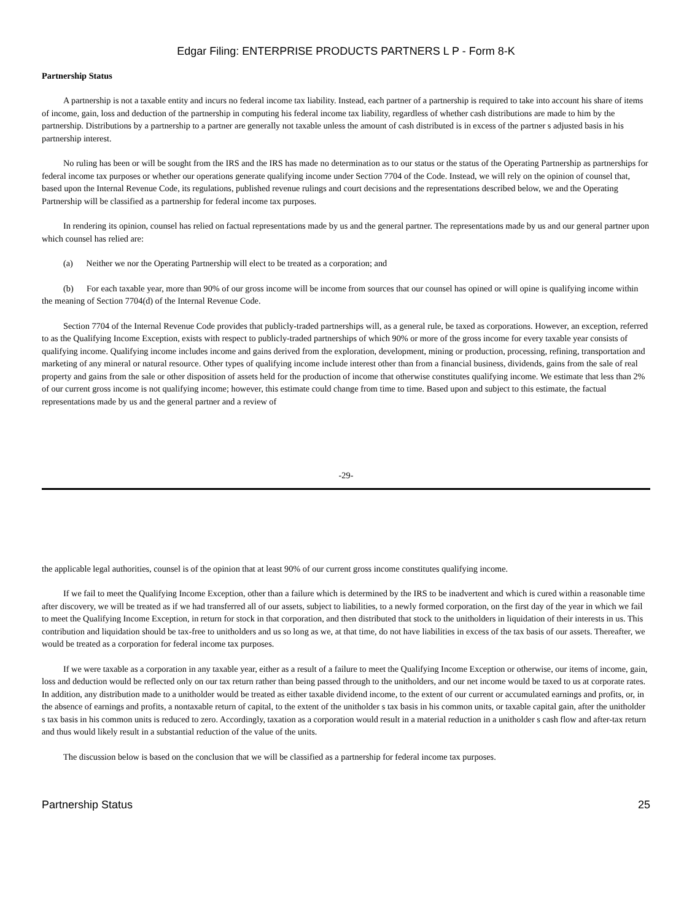Edgar Filing: ENTERPRISE PRODUCTS PARTNERS L P - Form 8-K
Partnership Status
A partnership is not a taxable entity and incurs no federal income tax liability. Instead, each partner of a partnership is required to take into account his share of items of income, gain, loss and deduction of the partnership in computing his federal income tax liability, regardless of whether cash distributions are made to him by the partnership. Distributions by a partnership to a partner are generally not taxable unless the amount of cash distributed is in excess of the partner s adjusted basis in his partnership interest.
No ruling has been or will be sought from the IRS and the IRS has made no determination as to our status or the status of the Operating Partnership as partnerships for federal income tax purposes or whether our operations generate qualifying income under Section 7704 of the Code. Instead, we will rely on the opinion of counsel that, based upon the Internal Revenue Code, its regulations, published revenue rulings and court decisions and the representations described below, we and the Operating Partnership will be classified as a partnership for federal income tax purposes.
In rendering its opinion, counsel has relied on factual representations made by us and the general partner. The representations made by us and our general partner upon which counsel has relied are:
(a) Neither we nor the Operating Partnership will elect to be treated as a corporation; and
(b) For each taxable year, more than 90% of our gross income will be income from sources that our counsel has opined or will opine is qualifying income within the meaning of Section 7704(d) of the Internal Revenue Code.
Section 7704 of the Internal Revenue Code provides that publicly-traded partnerships will, as a general rule, be taxed as corporations. However, an exception, referred to as the Qualifying Income Exception, exists with respect to publicly-traded partnerships of which 90% or more of the gross income for every taxable year consists of qualifying income. Qualifying income includes income and gains derived from the exploration, development, mining or production, processing, refining, transportation and marketing of any mineral or natural resource. Other types of qualifying income include interest other than from a financial business, dividends, gains from the sale of real property and gains from the sale or other disposition of assets held for the production of income that otherwise constitutes qualifying income. We estimate that less than 2% of our current gross income is not qualifying income; however, this estimate could change from time to time. Based upon and subject to this estimate, the factual representations made by us and the general partner and a review of
-29-
the applicable legal authorities, counsel is of the opinion that at least 90% of our current gross income constitutes qualifying income.
If we fail to meet the Qualifying Income Exception, other than a failure which is determined by the IRS to be inadvertent and which is cured within a reasonable time after discovery, we will be treated as if we had transferred all of our assets, subject to liabilities, to a newly formed corporation, on the first day of the year in which we fail to meet the Qualifying Income Exception, in return for stock in that corporation, and then distributed that stock to the unitholders in liquidation of their interests in us. This contribution and liquidation should be tax-free to unitholders and us so long as we, at that time, do not have liabilities in excess of the tax basis of our assets. Thereafter, we would be treated as a corporation for federal income tax purposes.
If we were taxable as a corporation in any taxable year, either as a result of a failure to meet the Qualifying Income Exception or otherwise, our items of income, gain, loss and deduction would be reflected only on our tax return rather than being passed through to the unitholders, and our net income would be taxed to us at corporate rates. In addition, any distribution made to a unitholder would be treated as either taxable dividend income, to the extent of our current or accumulated earnings and profits, or, in the absence of earnings and profits, a nontaxable return of capital, to the extent of the unitholder s tax basis in his common units, or taxable capital gain, after the unitholder s tax basis in his common units is reduced to zero. Accordingly, taxation as a corporation would result in a material reduction in a unitholder s cash flow and after-tax return and thus would likely result in a substantial reduction of the value of the units.
The discussion below is based on the conclusion that we will be classified as a partnership for federal income tax purposes.
Partnership Status 25